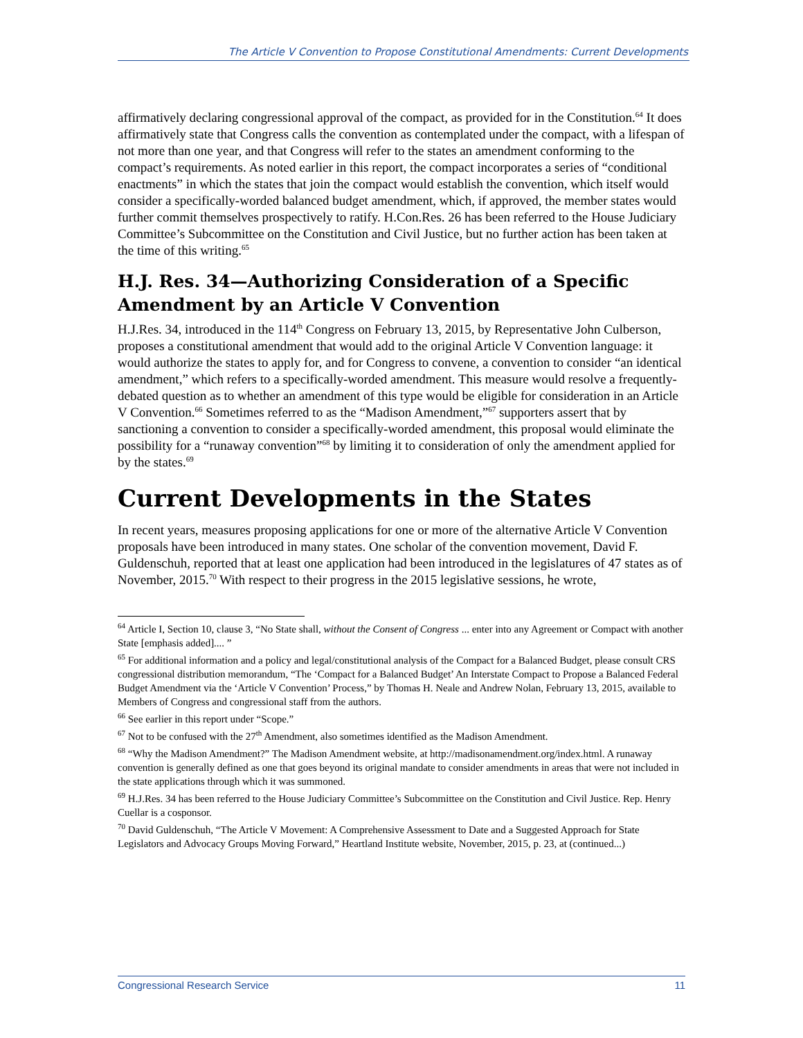The Article V Convention to Propose Constitutional Amendments: Current Developments
affirmatively declaring congressional approval of the compact, as provided for in the Constitution.<sup>64</sup> It does affirmatively state that Congress calls the convention as contemplated under the compact, with a lifespan of not more than one year, and that Congress will refer to the states an amendment conforming to the compact’s requirements. As noted earlier in this report, the compact incorporates a series of “conditional enactments” in which the states that join the compact would establish the convention, which itself would consider a specifically-worded balanced budget amendment, which, if approved, the member states would further commit themselves prospectively to ratify. H.Con.Res. 26 has been referred to the House Judiciary Committee’s Subcommittee on the Constitution and Civil Justice, but no further action has been taken at the time of this writing.<sup>65</sup>
H.J. Res. 34—Authorizing Consideration of a Specific Amendment by an Article V Convention
H.J.Res. 34, introduced in the 114<sup>th</sup> Congress on February 13, 2015, by Representative John Culberson, proposes a constitutional amendment that would add to the original Article V Convention language: it would authorize the states to apply for, and for Congress to convene, a convention to consider “an identical amendment,” which refers to a specifically-worded amendment. This measure would resolve a frequently-debated question as to whether an amendment of this type would be eligible for consideration in an Article V Convention.<sup>66</sup> Sometimes referred to as the “Madison Amendment,”<sup>67</sup> supporters assert that by sanctioning a convention to consider a specifically-worded amendment, this proposal would eliminate the possibility for a “runaway convention”<sup>68</sup> by limiting it to consideration of only the amendment applied for by the states.<sup>69</sup>
Current Developments in the States
In recent years, measures proposing applications for one or more of the alternative Article V Convention proposals have been introduced in many states. One scholar of the convention movement, David F. Guldenschuh, reported that at least one application had been introduced in the legislatures of 47 states as of November, 2015.<sup>70</sup> With respect to their progress in the 2015 legislative sessions, he wrote,
<sup>64</sup> Article I, Section 10, clause 3, “No State shall, without the Consent of Congress ... enter into any Agreement or Compact with another State [emphasis added].... ”
<sup>65</sup> For additional information and a policy and legal/constitutional analysis of the Compact for a Balanced Budget, please consult CRS congressional distribution memorandum, “The ‘Compact for a Balanced Budget’ An Interstate Compact to Propose a Balanced Federal Budget Amendment via the ‘Article V Convention’ Process,” by Thomas H. Neale and Andrew Nolan, February 13, 2015, available to Members of Congress and congressional staff from the authors.
<sup>66</sup> See earlier in this report under “Scope.”
<sup>67</sup> Not to be confused with the 27<sup>th</sup> Amendment, also sometimes identified as the Madison Amendment.
<sup>68</sup> “Why the Madison Amendment?” The Madison Amendment website, at http://madisonamendment.org/index.html. A runaway convention is generally defined as one that goes beyond its original mandate to consider amendments in areas that were not included in the state applications through which it was summoned.
<sup>69</sup> H.J.Res. 34 has been referred to the House Judiciary Committee’s Subcommittee on the Constitution and Civil Justice. Rep. Henry Cuellar is a cosponsor.
<sup>70</sup> David Guldenschuh, “The Article V Movement: A Comprehensive Assessment to Date and a Suggested Approach for State Legislators and Advocacy Groups Moving Forward,” Heartland Institute website, November, 2015, p. 23, at (continued...)
Congressional Research Service 11